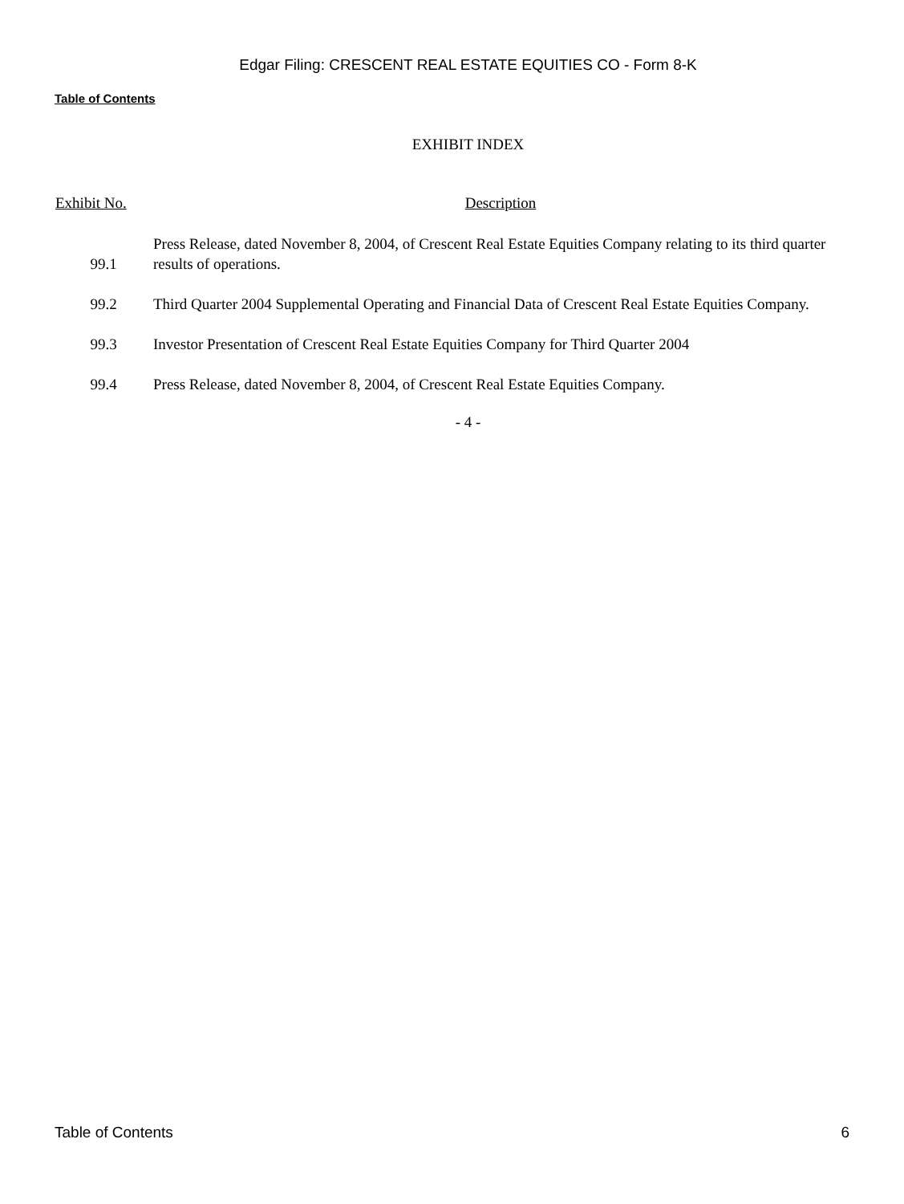Edgar Filing: CRESCENT REAL ESTATE EQUITIES CO - Form 8-K
Table of Contents
EXHIBIT INDEX
| Exhibit No. | Description |
| --- | --- |
| 99.1 | Press Release, dated November 8, 2004, of Crescent Real Estate Equities Company relating to its third quarter results of operations. |
| 99.2 | Third Quarter 2004 Supplemental Operating and Financial Data of Crescent Real Estate Equities Company. |
| 99.3 | Investor Presentation of Crescent Real Estate Equities Company for Third Quarter 2004 |
| 99.4 | Press Release, dated November 8, 2004, of Crescent Real Estate Equities Company. |
- 4 -
Table of Contents 6